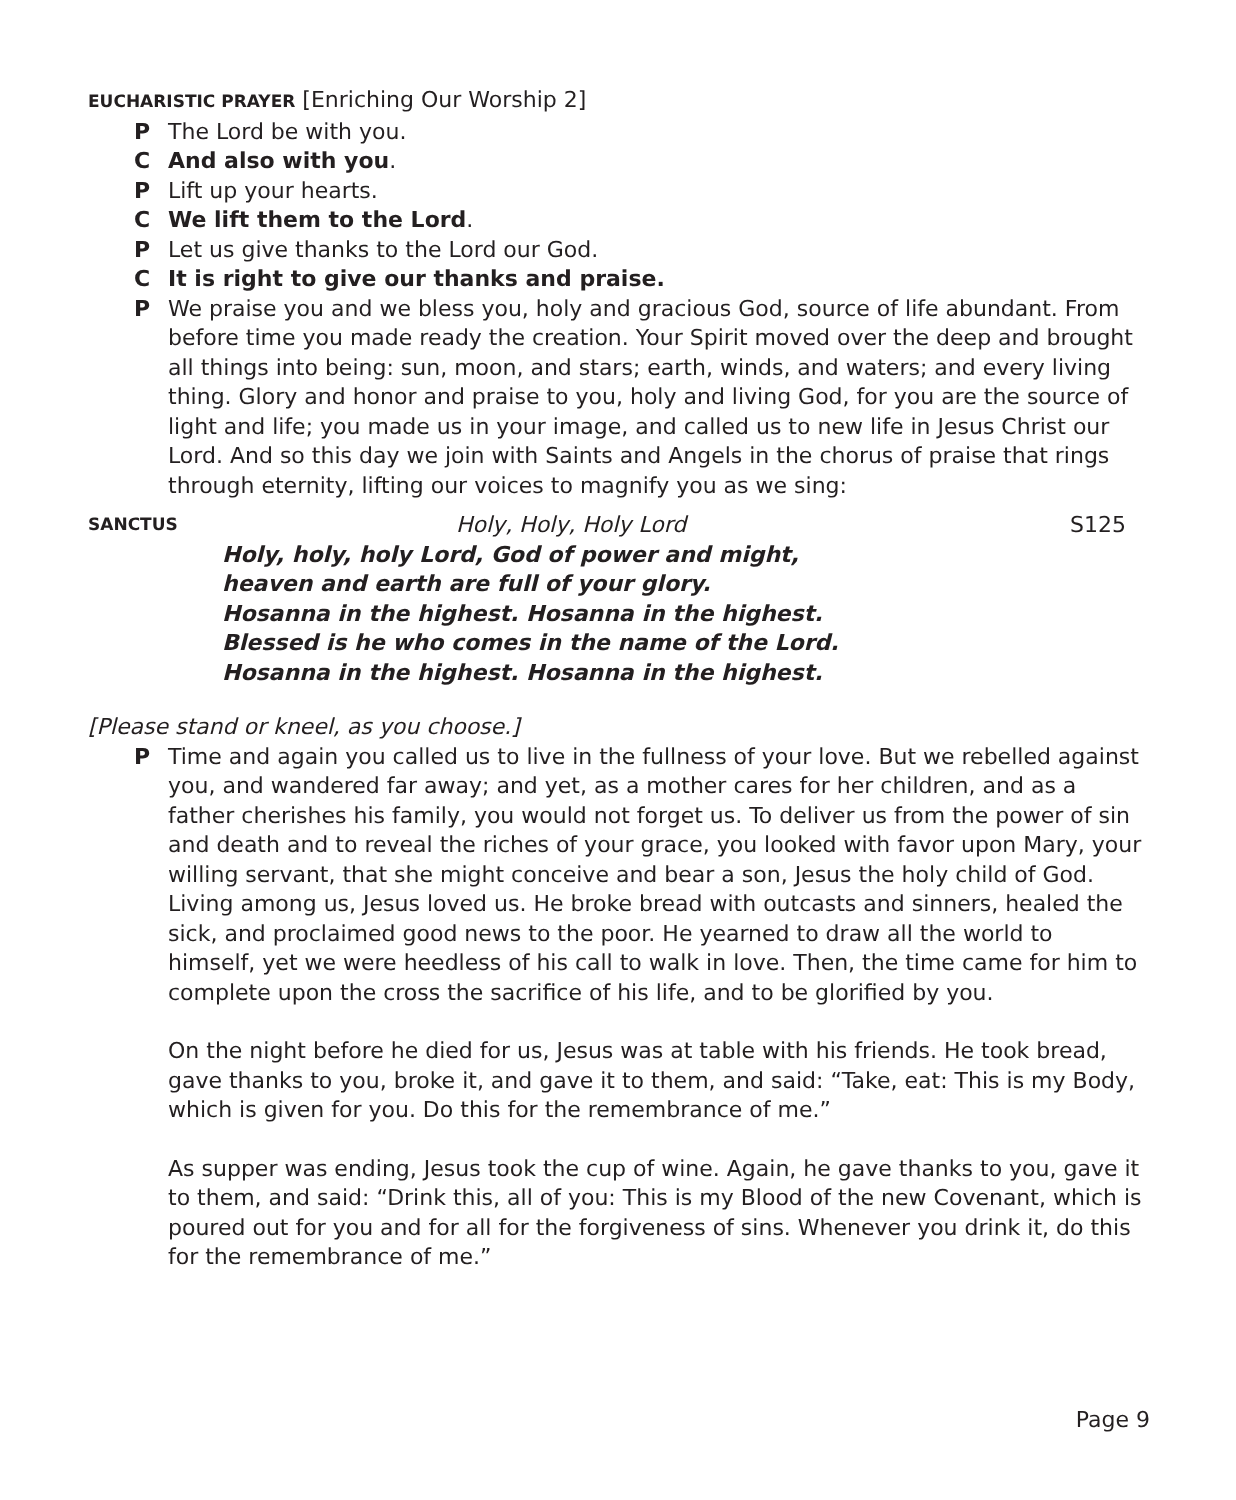EUCHARISTIC PRAYER [Enriching Our Worship 2]
P The Lord be with you.
C And also with you.
P Lift up your hearts.
C We lift them to the Lord.
P Let us give thanks to the Lord our God.
C It is right to give our thanks and praise.
P We praise you and we bless you, holy and gracious God, source of life abundant. From before time you made ready the creation. Your Spirit moved over the deep and brought all things into being: sun, moon, and stars; earth, winds, and waters; and every living thing. Glory and honor and praise to you, holy and living God, for you are the source of light and life; you made us in your image, and called us to new life in Jesus Christ our Lord. And so this day we join with Saints and Angels in the chorus of praise that rings through eternity, lifting our voices to magnify you as we sing:
SANCTUS Holy, Holy, Holy Lord S125
Holy, holy, holy Lord, God of power and might,
heaven and earth are full of your glory.
Hosanna in the highest. Hosanna in the highest.
Blessed is he who comes in the name of the Lord.
Hosanna in the highest. Hosanna in the highest.
[Please stand or kneel, as you choose.]
P Time and again you called us to live in the fullness of your love. But we rebelled against you, and wandered far away; and yet, as a mother cares for her children, and as a father cherishes his family, you would not forget us. To deliver us from the power of sin and death and to reveal the riches of your grace, you looked with favor upon Mary, your willing servant, that she might conceive and bear a son, Jesus the holy child of God. Living among us, Jesus loved us. He broke bread with outcasts and sinners, healed the sick, and proclaimed good news to the poor. He yearned to draw all the world to himself, yet we were heedless of his call to walk in love. Then, the time came for him to complete upon the cross the sacrifice of his life, and to be glorified by you.
On the night before he died for us, Jesus was at table with his friends. He took bread, gave thanks to you, broke it, and gave it to them, and said: “Take, eat: This is my Body, which is given for you. Do this for the remembrance of me.”
As supper was ending, Jesus took the cup of wine. Again, he gave thanks to you, gave it to them, and said: “Drink this, all of you: This is my Blood of the new Covenant, which is poured out for you and for all for the forgiveness of sins. Whenever you drink it, do this for the remembrance of me.”
Page 9